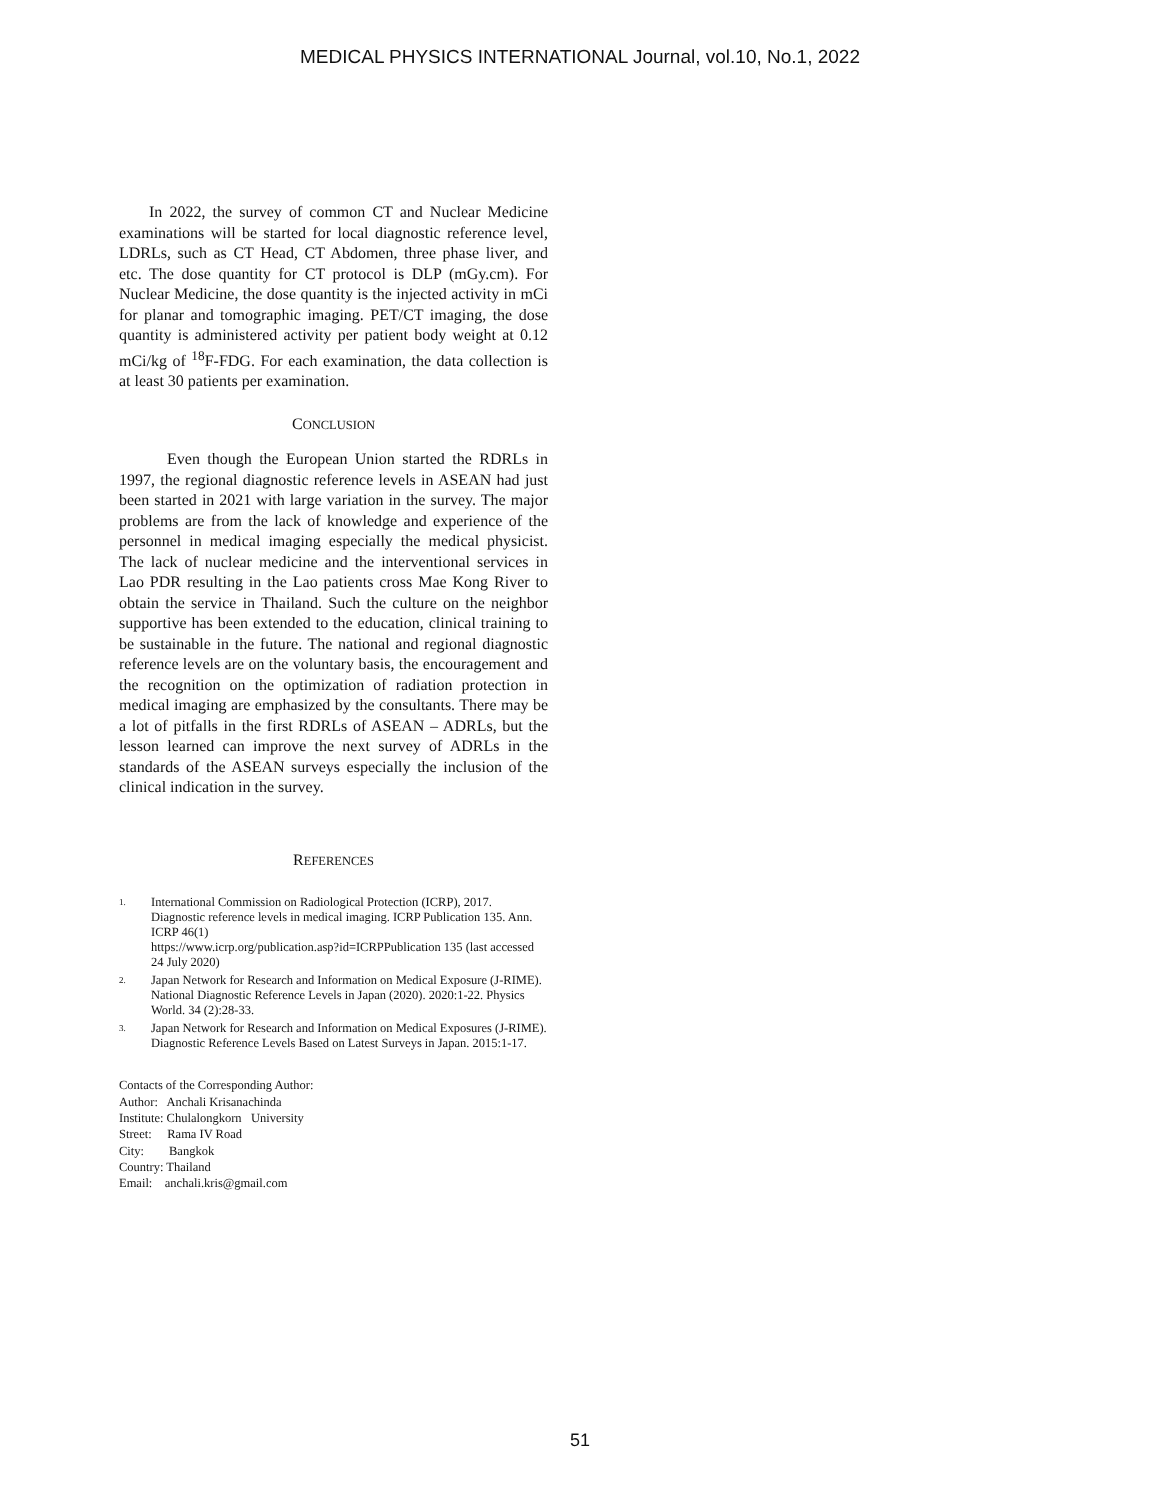MEDICAL PHYSICS INTERNATIONAL Journal, vol.10, No.1, 2022
In 2022, the survey of common CT and Nuclear Medicine examinations will be started for local diagnostic reference level, LDRLs, such as CT Head, CT Abdomen, three phase liver, and etc. The dose quantity for CT protocol is DLP (mGy.cm). For Nuclear Medicine, the dose quantity is the injected activity in mCi for planar and tomographic imaging. PET/CT imaging, the dose quantity is administered activity per patient body weight at 0.12 mCi/kg of <sup>18</sup>F-FDG. For each examination, the data collection is at least 30 patients per examination.
CONCLUSION
Even though the European Union started the RDRLs in 1997, the regional diagnostic reference levels in ASEAN had just been started in 2021 with large variation in the survey. The major problems are from the lack of knowledge and experience of the personnel in medical imaging especially the medical physicist. The lack of nuclear medicine and the interventional services in Lao PDR resulting in the Lao patients cross Mae Kong River to obtain the service in Thailand. Such the culture on the neighbor supportive has been extended to the education, clinical training to be sustainable in the future. The national and regional diagnostic reference levels are on the voluntary basis, the encouragement and the recognition on the optimization of radiation protection in medical imaging are emphasized by the consultants. There may be a lot of pitfalls in the first RDRLs of ASEAN – ADRLs, but the lesson learned can improve the next survey of ADRLs in the standards of the ASEAN surveys especially the inclusion of the clinical indication in the survey.
REFERENCES
1. International Commission on Radiological Protection (ICRP), 2017. Diagnostic reference levels in medical imaging. ICRP Publication 135. Ann. ICRP 46(1)
https://www.icrp.org/publication.asp?id=ICRPPublication 135 (last accessed 24 July 2020)
2. Japan Network for Research and Information on Medical Exposure (J-RIME). National Diagnostic Reference Levels in Japan (2020). 2020:1-22. Physics World. 34 (2):28-33.
3. Japan Network for Research and Information on Medical Exposures (J-RIME). Diagnostic Reference Levels Based on Latest Surveys in Japan. 2015:1-17.
Contacts of the Corresponding Author:
Author: Anchali Krisanachinda
Institute: Chulalongkorn University
Street: Rama IV Road
City: Bangkok
Country: Thailand
Email: anchali.kris@gmail.com
51